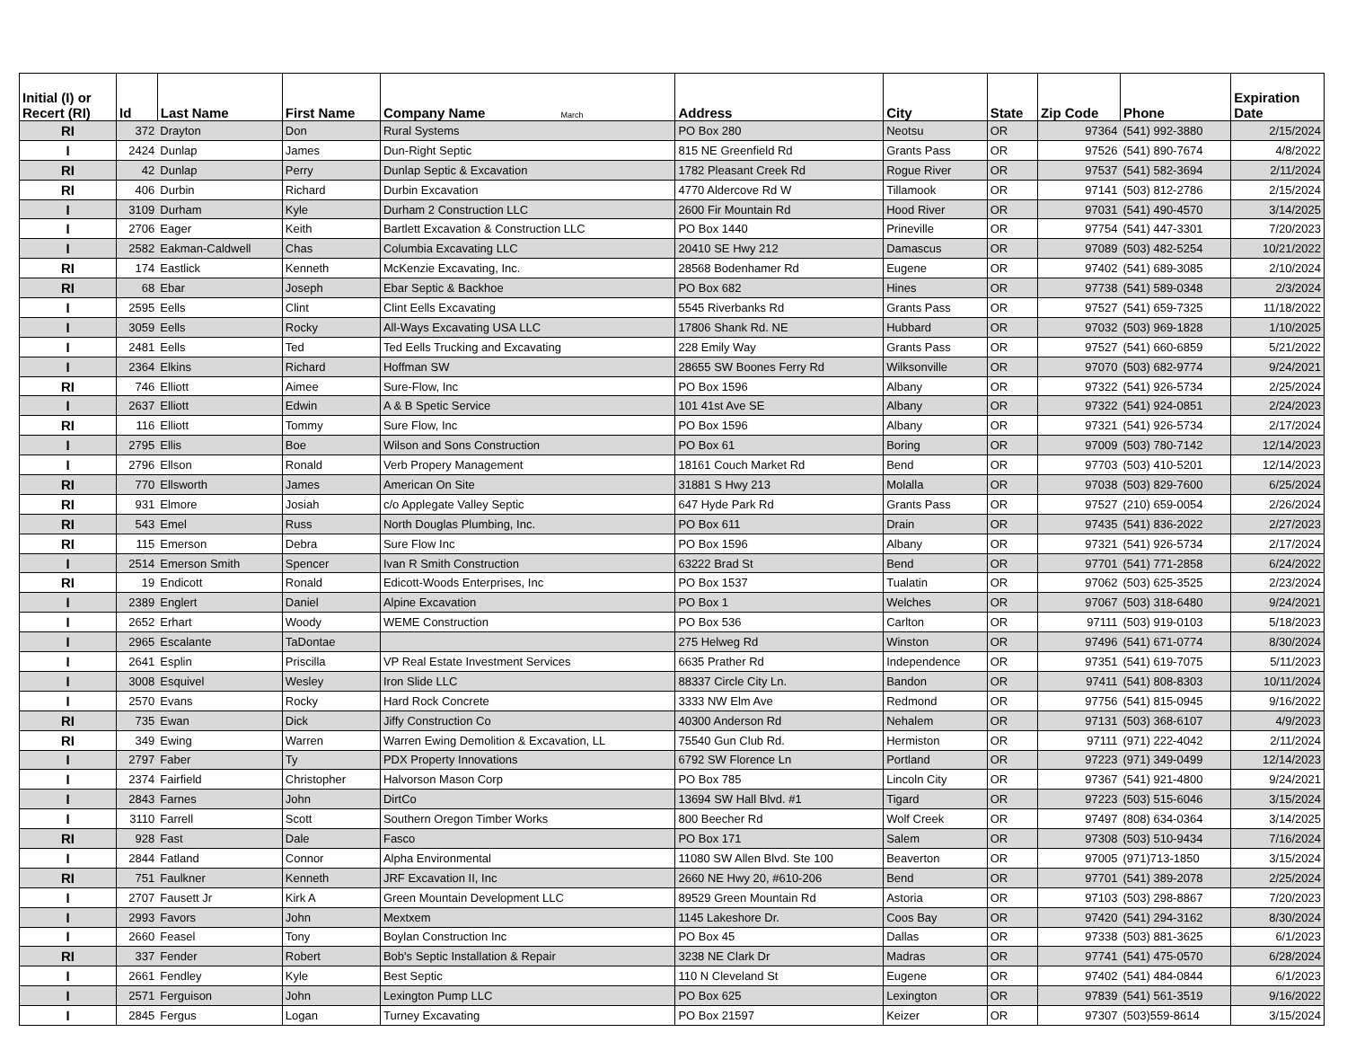| Initial (I) or Recert (RI) | Id | Last Name | First Name | Company Name March | Address | City | State | Zip Code | Phone | Expiration Date |
| --- | --- | --- | --- | --- | --- | --- | --- | --- | --- | --- |
| RI | 372 | Drayton | Don | Rural Systems | PO Box 280 | Neotsu | OR | 97364 | (541) 992-3880 | 2/15/2024 |
| I | 2424 | Dunlap | James | Dun-Right Septic | 815 NE Greenfield Rd | Grants Pass | OR | 97526 | (541) 890-7674 | 4/8/2022 |
| RI | 42 | Dunlap | Perry | Dunlap Septic & Excavation | 1782 Pleasant Creek Rd | Rogue River | OR | 97537 | (541) 582-3694 | 2/11/2024 |
| RI | 406 | Durbin | Richard | Durbin Excavation | 4770 Aldercove Rd W | Tillamook | OR | 97141 | (503) 812-2786 | 2/15/2024 |
| I | 3109 | Durham | Kyle | Durham 2 Construction LLC | 2600 Fir Mountain Rd | Hood River | OR | 97031 | (541) 490-4570 | 3/14/2025 |
| I | 2706 | Eager | Keith | Bartlett Excavation & Construction LLC | PO Box 1440 | Prineville | OR | 97754 | (541) 447-3301 | 7/20/2023 |
| I | 2582 | Eakman-Caldwell | Chas | Columbia Excavating LLC | 20410 SE Hwy 212 | Damascus | OR | 97089 | (503) 482-5254 | 10/21/2022 |
| RI | 174 | Eastlick | Kenneth | McKenzie Excavating, Inc. | 28568 Bodenhamer Rd | Eugene | OR | 97402 | (541) 689-3085 | 2/10/2024 |
| RI | 68 | Ebar | Joseph | Ebar Septic & Backhoe | PO Box 682 | Hines | OR | 97738 | (541) 589-0348 | 2/3/2024 |
| I | 2595 | Eells | Clint | Clint Eells Excavating | 5545 Riverbanks Rd | Grants Pass | OR | 97527 | (541) 659-7325 | 11/18/2022 |
| I | 3059 | Eells | Rocky | All-Ways Excavating USA LLC | 17806 Shank Rd. NE | Hubbard | OR | 97032 | (503) 969-1828 | 1/10/2025 |
| I | 2481 | Eells | Ted | Ted Eells Trucking and Excavating | 228 Emily Way | Grants Pass | OR | 97527 | (541) 660-6859 | 5/21/2022 |
| I | 2364 | Elkins | Richard | Hoffman SW | 28655 SW Boones Ferry Rd | Wilksonville | OR | 97070 | (503) 682-9774 | 9/24/2021 |
| RI | 746 | Elliott | Aimee | Sure-Flow, Inc | PO Box 1596 | Albany | OR | 97322 | (541) 926-5734 | 2/25/2024 |
| I | 2637 | Elliott | Edwin | A & B Spetic Service | 101 41st Ave SE | Albany | OR | 97322 | (541) 924-0851 | 2/24/2023 |
| RI | 116 | Elliott | Tommy | Sure Flow, Inc | PO Box 1596 | Albany | OR | 97321 | (541) 926-5734 | 2/17/2024 |
| I | 2795 | Ellis | Boe | Wilson and Sons Construction | PO Box 61 | Boring | OR | 97009 | (503) 780-7142 | 12/14/2023 |
| I | 2796 | Ellson | Ronald | Verb Propery Management | 18161 Couch Market Rd | Bend | OR | 97703 | (503) 410-5201 | 12/14/2023 |
| RI | 770 | Ellsworth | James | American On Site | 31881 S Hwy 213 | Molalla | OR | 97038 | (503) 829-7600 | 6/25/2024 |
| RI | 931 | Elmore | Josiah | c/o Applegate Valley Septic | 647 Hyde Park Rd | Grants Pass | OR | 97527 | (210) 659-0054 | 2/26/2024 |
| RI | 543 | Emel | Russ | North Douglas Plumbing, Inc. | PO Box 611 | Drain | OR | 97435 | (541) 836-2022 | 2/27/2023 |
| RI | 115 | Emerson | Debra | Sure Flow Inc | PO Box 1596 | Albany | OR | 97321 | (541) 926-5734 | 2/17/2024 |
| I | 2514 | Emerson Smith | Spencer | Ivan R Smith Construction | 63222 Brad St | Bend | OR | 97701 | (541) 771-2858 | 6/24/2022 |
| RI | 19 | Endicott | Ronald | Edicott-Woods Enterprises, Inc | PO Box 1537 | Tualatin | OR | 97062 | (503) 625-3525 | 2/23/2024 |
| I | 2389 | Englert | Daniel | Alpine Excavation | PO Box 1 | Welches | OR | 97067 | (503) 318-6480 | 9/24/2021 |
| I | 2652 | Erhart | Woody | WEME Construction | PO Box 536 | Carlton | OR | 97111 | (503) 919-0103 | 5/18/2023 |
| I | 2965 | Escalante | TaDontae | | 275 Helweg Rd | Winston | OR | 97496 | (541) 671-0774 | 8/30/2024 |
| I | 2641 | Esplin | Priscilla | VP Real Estate Investment Services | 6635 Prather Rd | Independence | OR | 97351 | (541) 619-7075 | 5/11/2023 |
| I | 3008 | Esquivel | Wesley | Iron Slide LLC | 88337 Circle City Ln. | Bandon | OR | 97411 | (541) 808-8303 | 10/11/2024 |
| I | 2570 | Evans | Rocky | Hard Rock Concrete | 3333 NW Elm Ave | Redmond | OR | 97756 | (541) 815-0945 | 9/16/2022 |
| RI | 735 | Ewan | Dick | Jiffy Construction Co | 40300 Anderson Rd | Nehalem | OR | 97131 | (503) 368-6107 | 4/9/2023 |
| RI | 349 | Ewing | Warren | Warren Ewing Demolition & Excavation, LL | 75540 Gun Club Rd. | Hermiston | OR | 97111 | (971) 222-4042 | 2/11/2024 |
| I | 2797 | Faber | Ty | PDX Property Innovations | 6792 SW Florence Ln | Portland | OR | 97223 | (971) 349-0499 | 12/14/2023 |
| I | 2374 | Fairfield | Christopher | Halvorson Mason Corp | PO Box 785 | Lincoln City | OR | 97367 | (541) 921-4800 | 9/24/2021 |
| I | 2843 | Farnes | John | DirtCo | 13694 SW Hall Blvd. #1 | Tigard | OR | 97223 | (503) 515-6046 | 3/15/2024 |
| I | 3110 | Farrell | Scott | Southern Oregon Timber Works | 800 Beecher Rd | Wolf Creek | OR | 97497 | (808) 634-0364 | 3/14/2025 |
| RI | 928 | Fast | Dale | Fasco | PO Box 171 | Salem | OR | 97308 | (503) 510-9434 | 7/16/2024 |
| I | 2844 | Fatland | Connor | Alpha Environmental | 11080 SW Allen Blvd. Ste 100 | Beaverton | OR | 97005 | (971)713-1850 | 3/15/2024 |
| RI | 751 | Faulkner | Kenneth | JRF Excavation II, Inc | 2660 NE Hwy 20, #610-206 | Bend | OR | 97701 | (541) 389-2078 | 2/25/2024 |
| I | 2707 | Fausett Jr | Kirk A | Green Mountain Development LLC | 89529 Green Mountain Rd | Astoria | OR | 97103 | (503) 298-8867 | 7/20/2023 |
| I | 2993 | Favors | John | Mextxem | 1145 Lakeshore Dr. | Coos Bay | OR | 97420 | (541) 294-3162 | 8/30/2024 |
| I | 2660 | Feasel | Tony | Boylan Construction Inc | PO Box 45 | Dallas | OR | 97338 | (503) 881-3625 | 6/1/2023 |
| RI | 337 | Fender | Robert | Bob's Septic Installation & Repair | 3238 NE Clark Dr | Madras | OR | 97741 | (541) 475-0570 | 6/28/2024 |
| I | 2661 | Fendley | Kyle | Best Septic | 110 N Cleveland St | Eugene | OR | 97402 | (541) 484-0844 | 6/1/2023 |
| I | 2571 | Ferguison | John | Lexington Pump LLC | PO Box 625 | Lexington | OR | 97839 | (541) 561-3519 | 9/16/2022 |
| I | 2845 | Fergus | Logan | Turney Excavating | PO Box 21597 | Keizer | OR | 97307 | (503)559-8614 | 3/15/2024 |